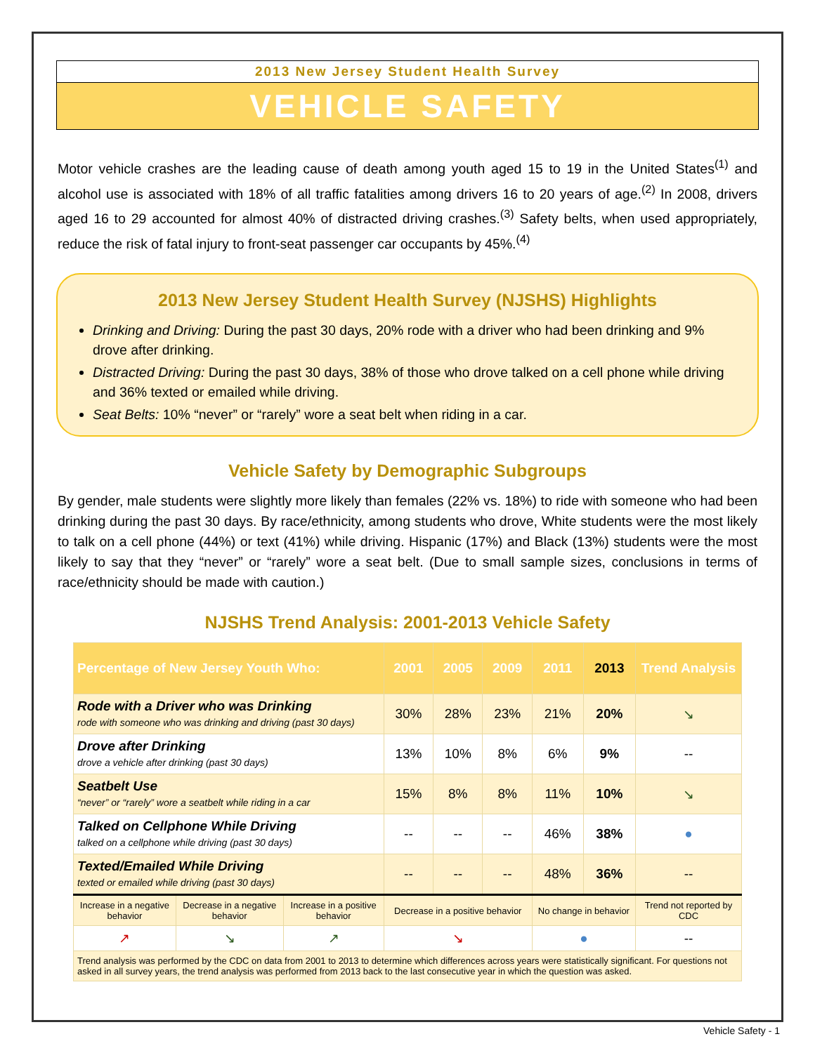2013 New Jersey Student Health Survey
VEHICLE SAFETY
Motor vehicle crashes are the leading cause of death among youth aged 15 to 19 in the United States<sup>(1)</sup> and alcohol use is associated with 18% of all traffic fatalities among drivers 16 to 20 years of age.<sup>(2)</sup> In 2008, drivers aged 16 to 29 accounted for almost 40% of distracted driving crashes.<sup>(3)</sup> Safety belts, when used appropriately, reduce the risk of fatal injury to front-seat passenger car occupants by 45%.<sup>(4)</sup>
2013 New Jersey Student Health Survey (NJSHS) Highlights
Drinking and Driving: During the past 30 days, 20% rode with a driver who had been drinking and 9% drove after drinking.
Distracted Driving: During the past 30 days, 38% of those who drove talked on a cell phone while driving and 36% texted or emailed while driving.
Seat Belts: 10% “never” or “rarely” wore a seat belt when riding in a car.
Vehicle Safety by Demographic Subgroups
By gender, male students were slightly more likely than females (22% vs. 18%) to ride with someone who had been drinking during the past 30 days. By race/ethnicity, among students who drove, White students were the most likely to talk on a cell phone (44%) or text (41%) while driving. Hispanic (17%) and Black (13%) students were the most likely to say that they “never” or “rarely” wore a seat belt. (Due to small sample sizes, conclusions in terms of race/ethnicity should be made with caution.)
NJSHS Trend Analysis: 2001-2013 Vehicle Safety
| Percentage of New Jersey Youth Who: | | | 2001 | 2005 | 2009 | 2011 | 2013 | Trend Analysis |
| --- | --- | --- | --- | --- | --- | --- | --- | --- |
| Rode with a Driver who was Drinking rode with someone who was drinking and driving (past 30 days) | | | 30% | 28% | 23% | 21% | 20% | ↘ |
| Drove after Drinking drove a vehicle after drinking (past 30 days) | | | 13% | 10% | 8% | 6% | 9% | -- |
| Seatbelt Use “never” or “rarely” wore a seatbelt while riding in a car | | | 15% | 8% | 8% | 11% | 10% | ↘ |
| Talked on Cellphone While Driving talked on a cellphone while driving (past 30 days) | | | -- | -- | -- | 46% | 38% | ● |
| Texted/Emailed While Driving texted or emailed while driving (past 30 days) | | | -- | -- | -- | 48% | 36% | -- |
| Increase in a negative behavior | Decrease in a negative behavior | Increase in a positive behavior | Decrease in a positive behavior | | | No change in behavior | | Trend not reported by CDC |
| ↗ | ↘ | ↗ | ↘ | | | ● | | -- |
| Trend analysis was performed by the CDC on data from 2001 to 2013 to determine which differences across years were statistically significant. For questions not asked in all survey years, the trend analysis was performed from 2013 back to the last consecutive year in which the question was asked. | | | | | | | | |
Vehicle Safety - 1